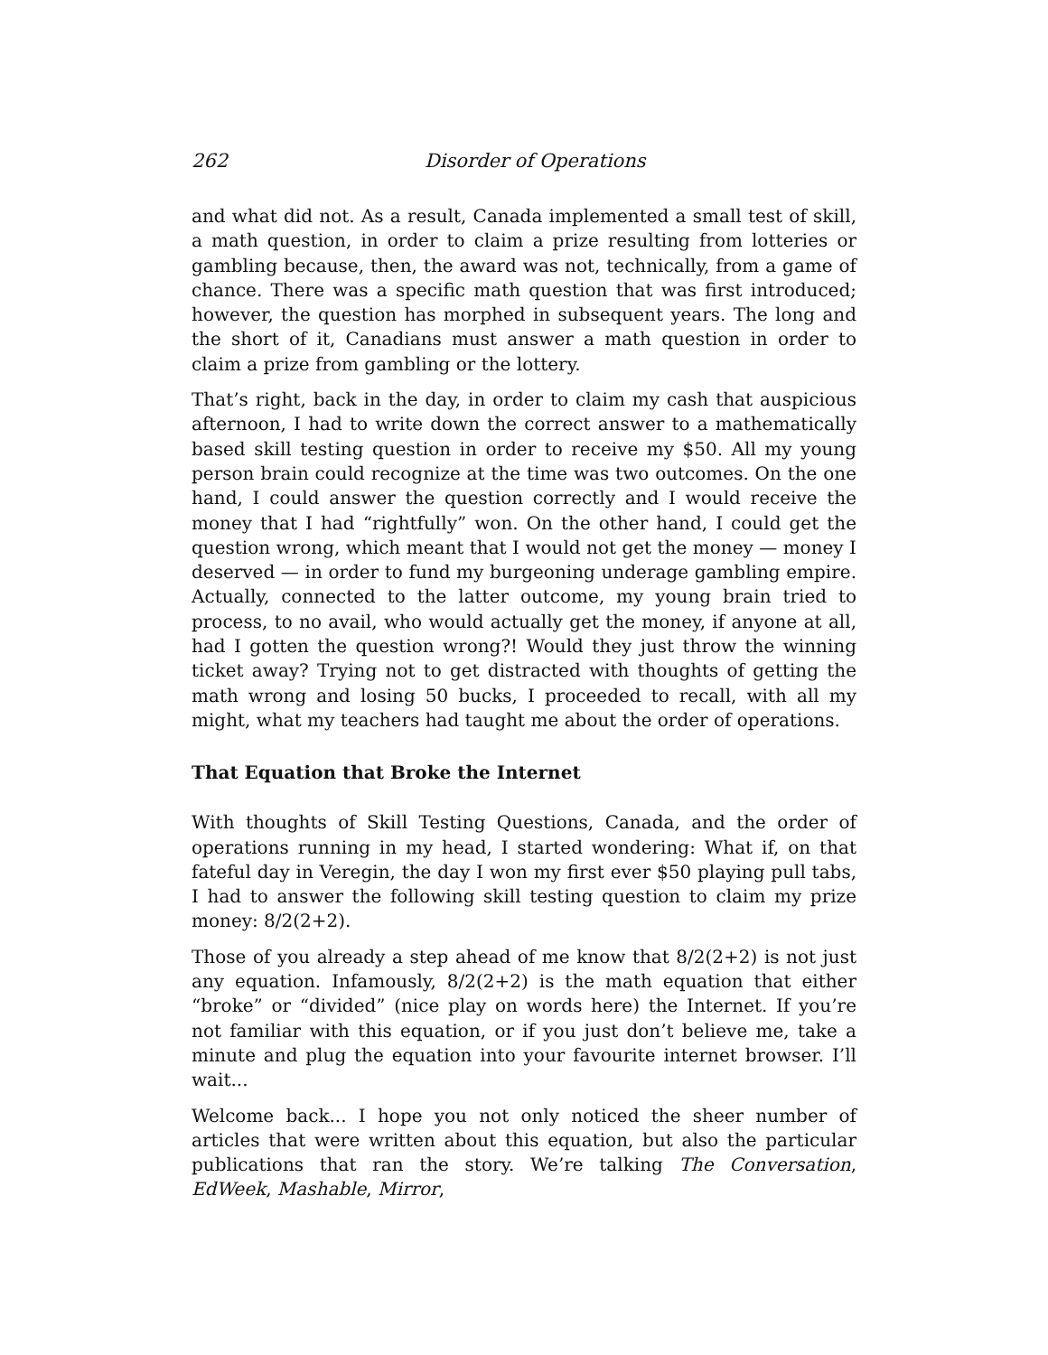262 Disorder of Operations
and what did not. As a result, Canada implemented a small test of skill, a math question, in order to claim a prize resulting from lotteries or gambling because, then, the award was not, technically, from a game of chance. There was a specific math question that was first introduced; however, the question has morphed in subsequent years. The long and the short of it, Canadians must answer a math question in order to claim a prize from gambling or the lottery.
That’s right, back in the day, in order to claim my cash that auspicious afternoon, I had to write down the correct answer to a mathematically based skill testing question in order to receive my $50. All my young person brain could recognize at the time was two outcomes. On the one hand, I could answer the question correctly and I would receive the money that I had “rightfully” won. On the other hand, I could get the question wrong, which meant that I would not get the money — money I deserved — in order to fund my burgeoning underage gambling empire. Actually, connected to the latter outcome, my young brain tried to process, to no avail, who would actually get the money, if anyone at all, had I gotten the question wrong?! Would they just throw the winning ticket away? Trying not to get distracted with thoughts of getting the math wrong and losing 50 bucks, I proceeded to recall, with all my might, what my teachers had taught me about the order of operations.
That Equation that Broke the Internet
With thoughts of Skill Testing Questions, Canada, and the order of operations running in my head, I started wondering: What if, on that fateful day in Veregin, the day I won my first ever $50 playing pull tabs, I had to answer the following skill testing question to claim my prize money: 8/2(2+2).
Those of you already a step ahead of me know that 8/2(2+2) is not just any equation. Infamously, 8/2(2+2) is the math equation that either “broke” or “divided” (nice play on words here) the Internet. If you’re not familiar with this equation, or if you just don’t believe me, take a minute and plug the equation into your favourite internet browser. I’ll wait...
Welcome back... I hope you not only noticed the sheer number of articles that were written about this equation, but also the particular publications that ran the story. We’re talking The Conversation, EdWeek, Mashable, Mirror,